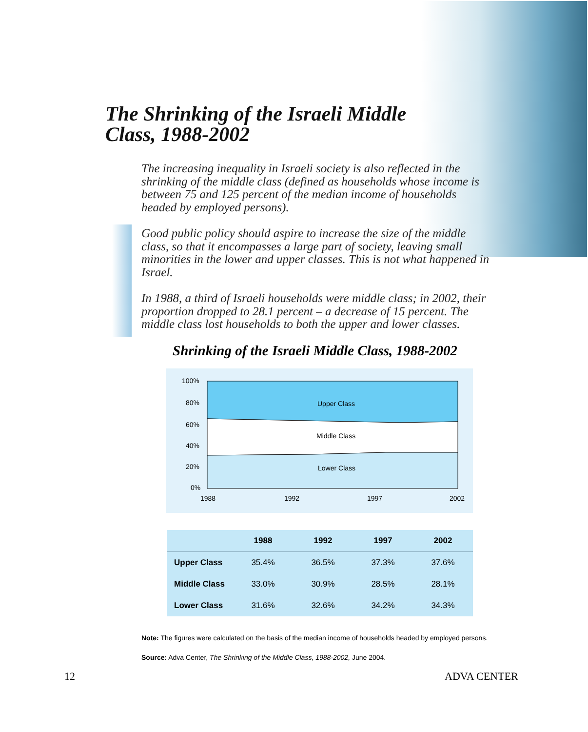The Shrinking of the Israeli Middle
Class, 1988-2002
The increasing inequality in Israeli society is also reflected in the shrinking of the middle class (defined as households whose income is between 75 and 125 percent of the median income of households headed by employed persons).
Good public policy should aspire to increase the size of the middle class, so that it encompasses a large part of society, leaving small minorities in the lower and upper classes. This is not what happened in Israel.
In 1988, a third of Israeli households were middle class; in 2002, their proportion dropped to 28.1 percent – a decrease of 15 percent. The middle class lost households to both the upper and lower classes.
Shrinking of the Israeli Middle Class, 1988-2002
Upper Class
Middle Class
Lower Class
100%
80%
60%
40%
20%
0%
1988
1992
1997
2002
| | 1988 | 1992 | 1997 | 2002 |
| --- | --- | --- | --- | --- |
| Upper Class | 35.4% | 36.5% | 37.3% | 37.6% |
| Middle Class | 33.0% | 30.9% | 28.5% | 28.1% |
| Lower Class | 31.6% | 32.6% | 34.2% | 34.3% |
Note: The figures were calculated on the basis of the median income of households headed by employed persons.
Source: Adva Center, The Shrinking of the Middle Class, 1988-2002, June 2004.
12 ADVA CENTER